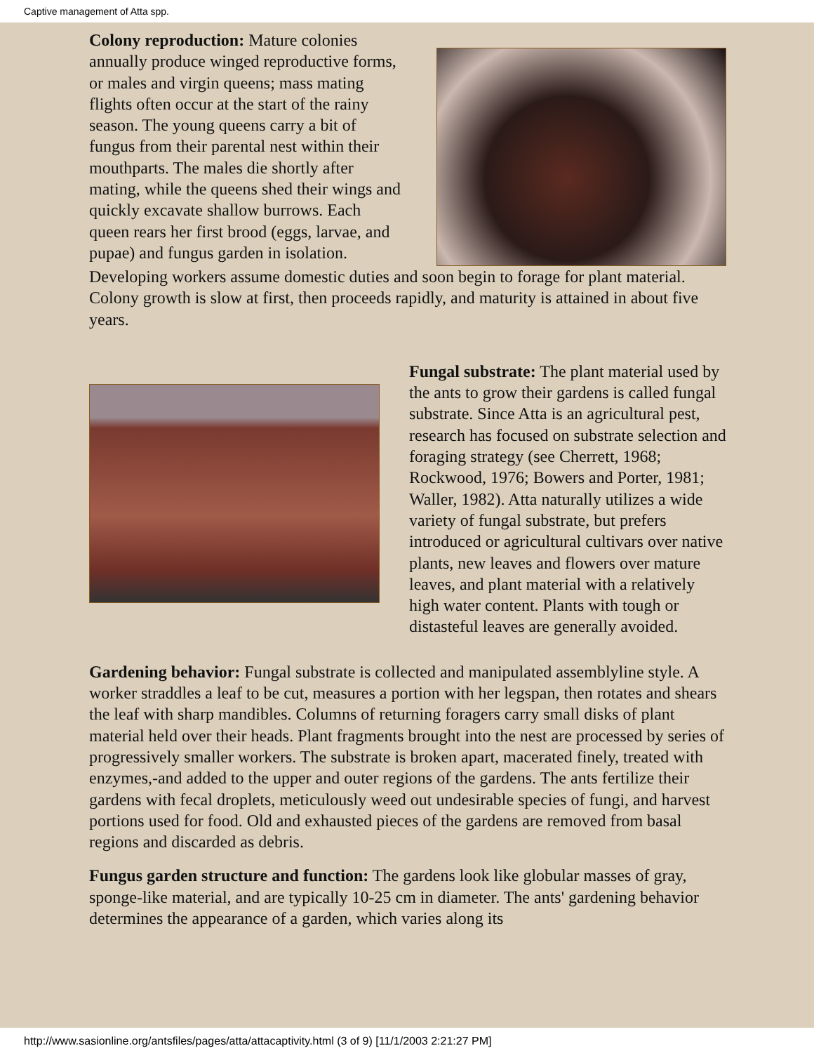Captive management of Atta spp.
Colony reproduction: Mature colonies annually produce winged reproductive forms, or males and virgin queens; mass mating flights often occur at the start of the rainy season. The young queens carry a bit of fungus from their parental nest within their mouthparts. The males die shortly after mating, while the queens shed their wings and quickly excavate shallow burrows. Each queen rears her first brood (eggs, larvae, and pupae) and fungus garden in isolation.
Developing workers assume domestic duties and soon begin to forage for plant material. Colony growth is slow at first, then proceeds rapidly, and maturity is attained in about five years.
Fungal substrate: The plant material used by the ants to grow their gardens is called fungal substrate. Since Atta is an agricultural pest, research has focused on substrate selection and foraging strategy (see Cherrett, 1968; Rockwood, 1976; Bowers and Porter, 1981; Waller, 1982). Atta naturally utilizes a wide variety of fungal substrate, but prefers introduced or agricultural cultivars over native plants, new leaves and flowers over mature leaves, and plant material with a relatively high water content. Plants with tough or distasteful leaves are generally avoided.
Gardening behavior: Fungal substrate is collected and manipulated assemblyline style. A worker straddles a leaf to be cut, measures a portion with her legspan, then rotates and shears the leaf with sharp mandibles. Columns of returning foragers carry small disks of plant material held over their heads. Plant fragments brought into the nest are processed by series of progressively smaller workers. The substrate is broken apart, macerated finely, treated with enzymes,-and added to the upper and outer regions of the gardens. The ants fertilize their gardens with fecal droplets, meticulously weed out undesirable species of fungi, and harvest portions used for food. Old and exhausted pieces of the gardens are removed from basal regions and discarded as debris.
Fungus garden structure and function: The gardens look like globular masses of gray, sponge-like material, and are typically 10-25 cm in diameter. The ants' gardening behavior determines the appearance of a garden, which varies along its
http://www.sasionline.org/antsfiles/pages/atta/attacaptivity.html (3 of 9) [11/1/2003 2:21:27 PM]